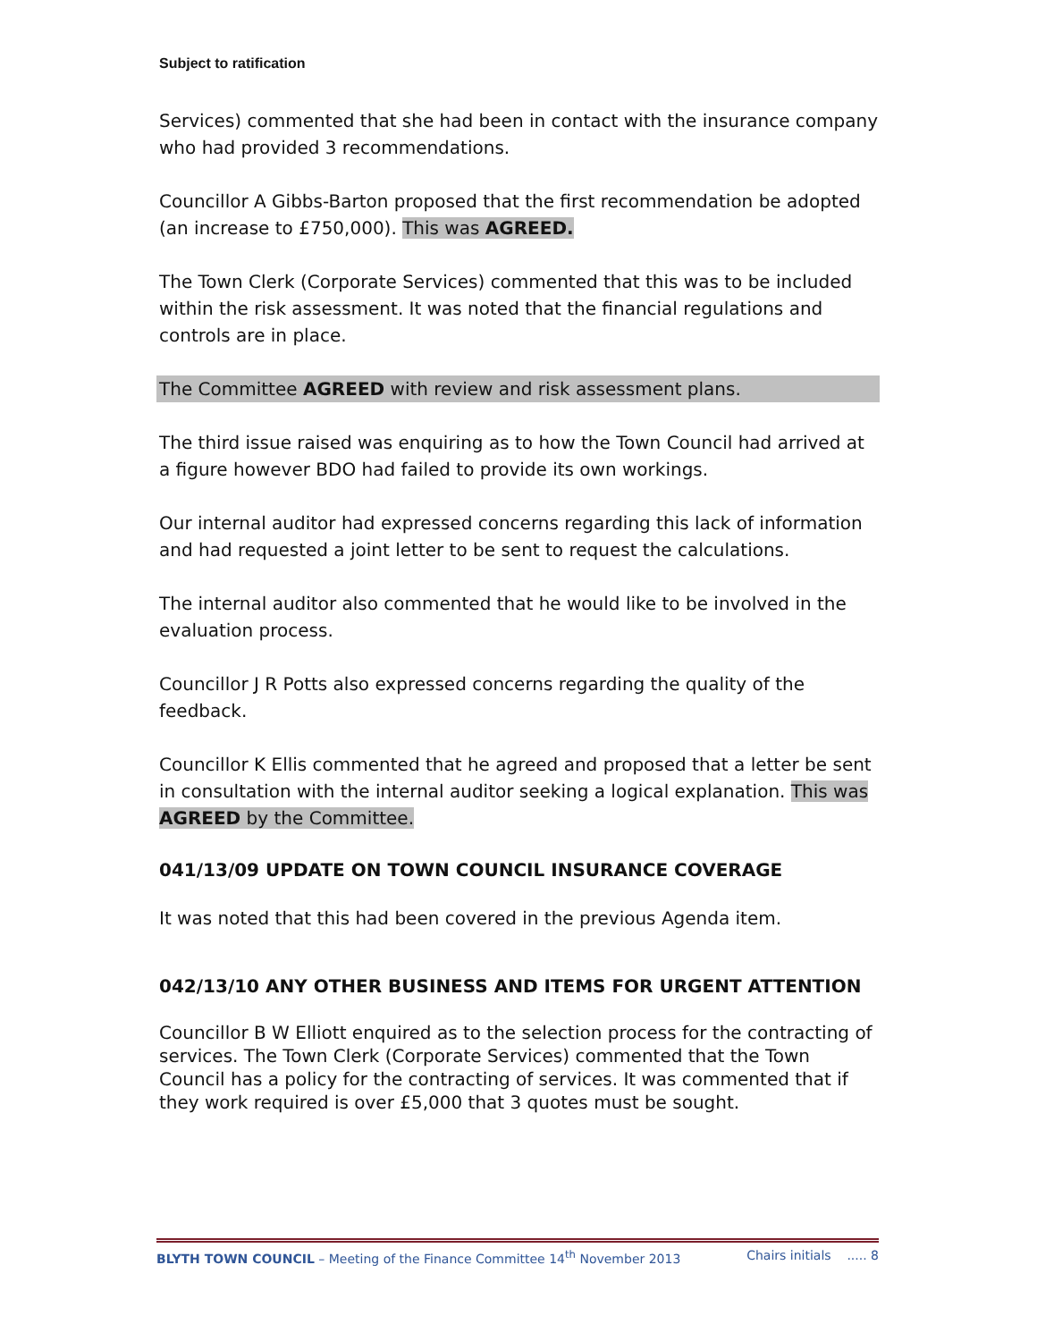Subject to ratification
Services) commented that she had been in contact with the insurance company who had provided 3 recommendations.
Councillor A Gibbs-Barton proposed that the first recommendation be adopted (an increase to £750,000). This was AGREED.
The Town Clerk (Corporate Services) commented that this was to be included within the risk assessment. It was noted that the financial regulations and controls are in place.
The Committee AGREED with review and risk assessment plans.
The third issue raised was enquiring as to how the Town Council had arrived at a figure however BDO had failed to provide its own workings.
Our internal auditor had expressed concerns regarding this lack of information and had requested a joint letter to be sent to request the calculations.
The internal auditor also commented that he would like to be involved in the evaluation process.
Councillor J R Potts also expressed concerns regarding the quality of the feedback.
Councillor K Ellis commented that he agreed and proposed that a letter be sent in consultation with the internal auditor seeking a logical explanation. This was AGREED by the Committee.
041/13/09 UPDATE ON TOWN COUNCIL INSURANCE COVERAGE
It was noted that this had been covered in the previous Agenda item.
042/13/10 ANY OTHER BUSINESS AND ITEMS FOR URGENT ATTENTION
Councillor B W Elliott enquired as to the selection process for the contracting of services. The Town Clerk (Corporate Services) commented that the Town Council has a policy for the contracting of services. It was commented that if they work required is over £5,000 that 3 quotes must be sought.
BLYTH TOWN COUNCIL – Meeting of the Finance Committee 14<sup>th</sup> November 2013 Chairs initials ..... 8